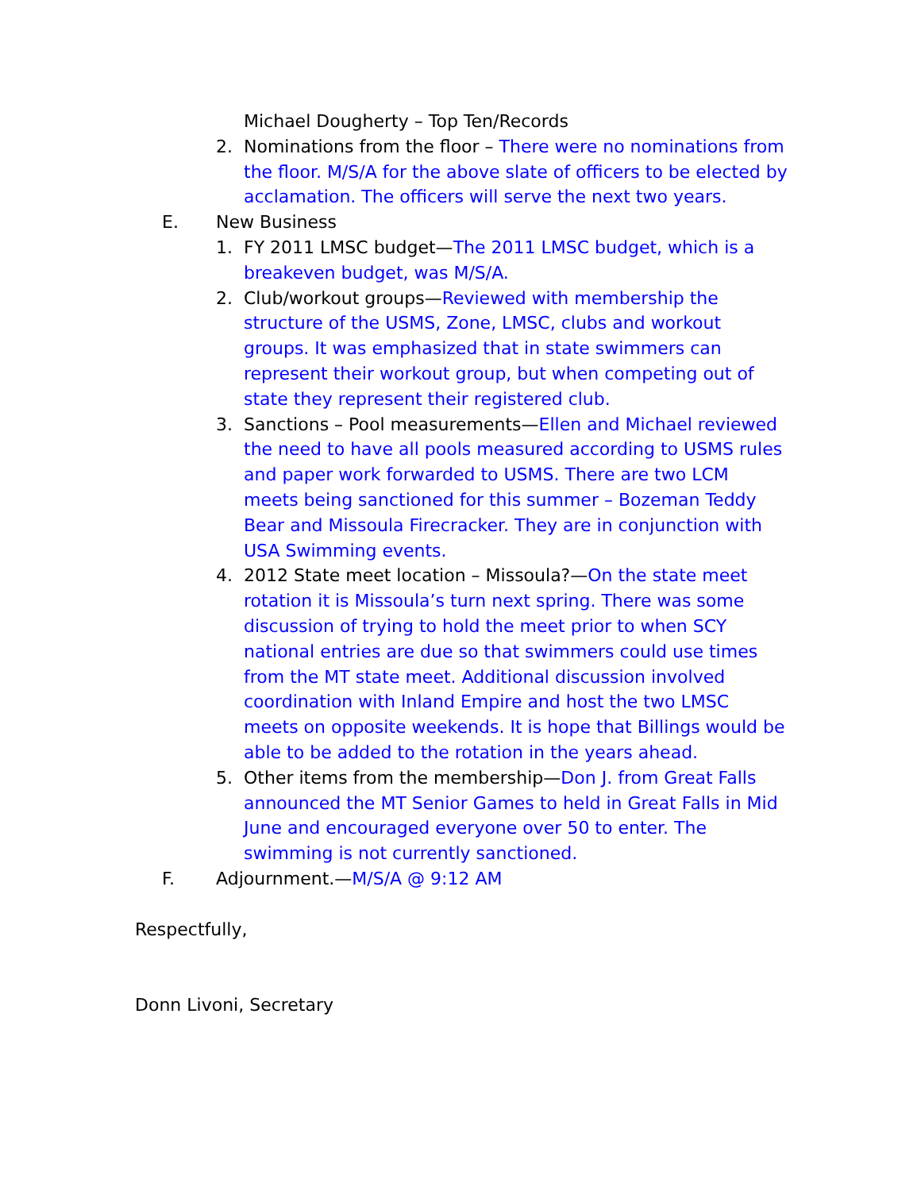Michael Dougherty – Top Ten/Records
2. Nominations from the floor – There were no nominations from the floor. M/S/A for the above slate of officers to be elected by acclamation. The officers will serve the next two years.
E. New Business
1. FY 2011 LMSC budget—The 2011 LMSC budget, which is a breakeven budget, was M/S/A.
2. Club/workout groups—Reviewed with membership the structure of the USMS, Zone, LMSC, clubs and workout groups. It was emphasized that in state swimmers can represent their workout group, but when competing out of state they represent their registered club.
3. Sanctions – Pool measurements—Ellen and Michael reviewed the need to have all pools measured according to USMS rules and paper work forwarded to USMS. There are two LCM meets being sanctioned for this summer – Bozeman Teddy Bear and Missoula Firecracker. They are in conjunction with USA Swimming events.
4. 2012 State meet location – Missoula?—On the state meet rotation it is Missoula’s turn next spring. There was some discussion of trying to hold the meet prior to when SCY national entries are due so that swimmers could use times from the MT state meet. Additional discussion involved coordination with Inland Empire and host the two LMSC meets on opposite weekends. It is hope that Billings would be able to be added to the rotation in the years ahead.
5. Other items from the membership—Don J. from Great Falls announced the MT Senior Games to held in Great Falls in Mid June and encouraged everyone over 50 to enter. The swimming is not currently sanctioned.
F. Adjournment.—M/S/A @ 9:12 AM
Respectfully,
Donn Livoni, Secretary